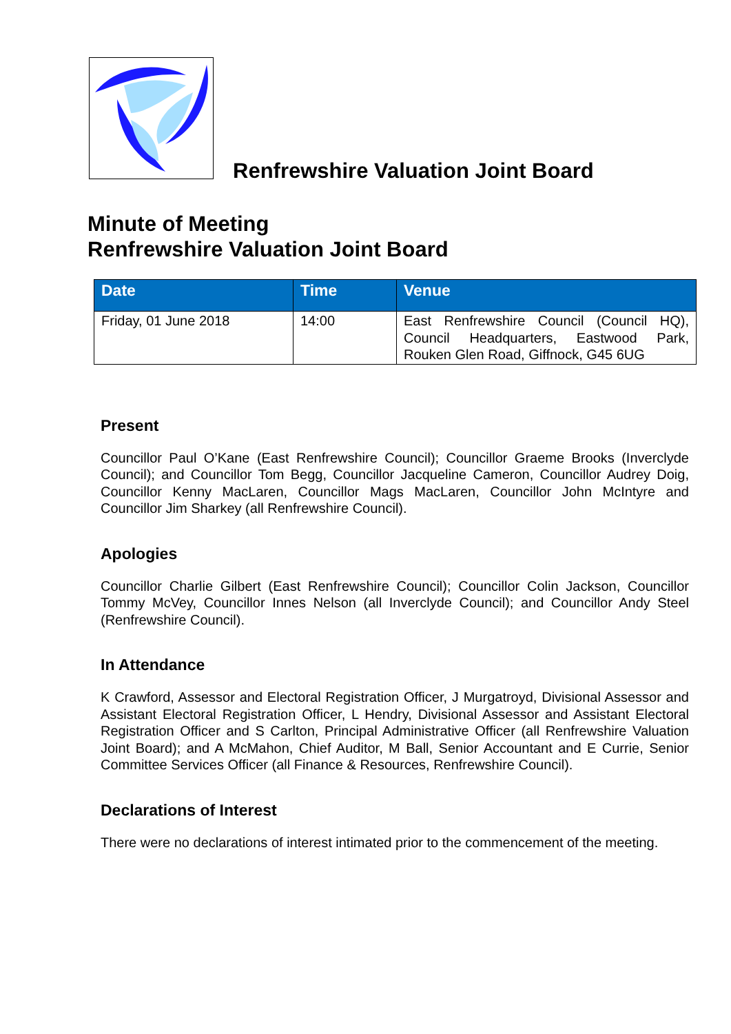Renfrewshire Valuation Joint Board
Minute of Meeting
Renfrewshire Valuation Joint Board
| Date | Time | Venue |
| --- | --- | --- |
| Friday, 01 June 2018 | 14:00 | East Renfrewshire Council (Council HQ), Council Headquarters, Eastwood Park, Rouken Glen Road, Giffnock, G45 6UG |
Present
Councillor Paul O’Kane (East Renfrewshire Council); Councillor Graeme Brooks (Inverclyde Council); and Councillor Tom Begg, Councillor Jacqueline Cameron, Councillor Audrey Doig, Councillor Kenny MacLaren, Councillor Mags MacLaren, Councillor John McIntyre and Councillor Jim Sharkey (all Renfrewshire Council).
Apologies
Councillor Charlie Gilbert (East Renfrewshire Council); Councillor Colin Jackson, Councillor Tommy McVey, Councillor Innes Nelson (all Inverclyde Council); and Councillor Andy Steel (Renfrewshire Council).
In Attendance
K Crawford, Assessor and Electoral Registration Officer, J Murgatroyd, Divisional Assessor and Assistant Electoral Registration Officer, L Hendry, Divisional Assessor and Assistant Electoral Registration Officer and S Carlton, Principal Administrative Officer (all Renfrewshire Valuation Joint Board); and A McMahon, Chief Auditor, M Ball, Senior Accountant and E Currie, Senior Committee Services Officer (all Finance & Resources, Renfrewshire Council).
Declarations of Interest
There were no declarations of interest intimated prior to the commencement of the meeting.